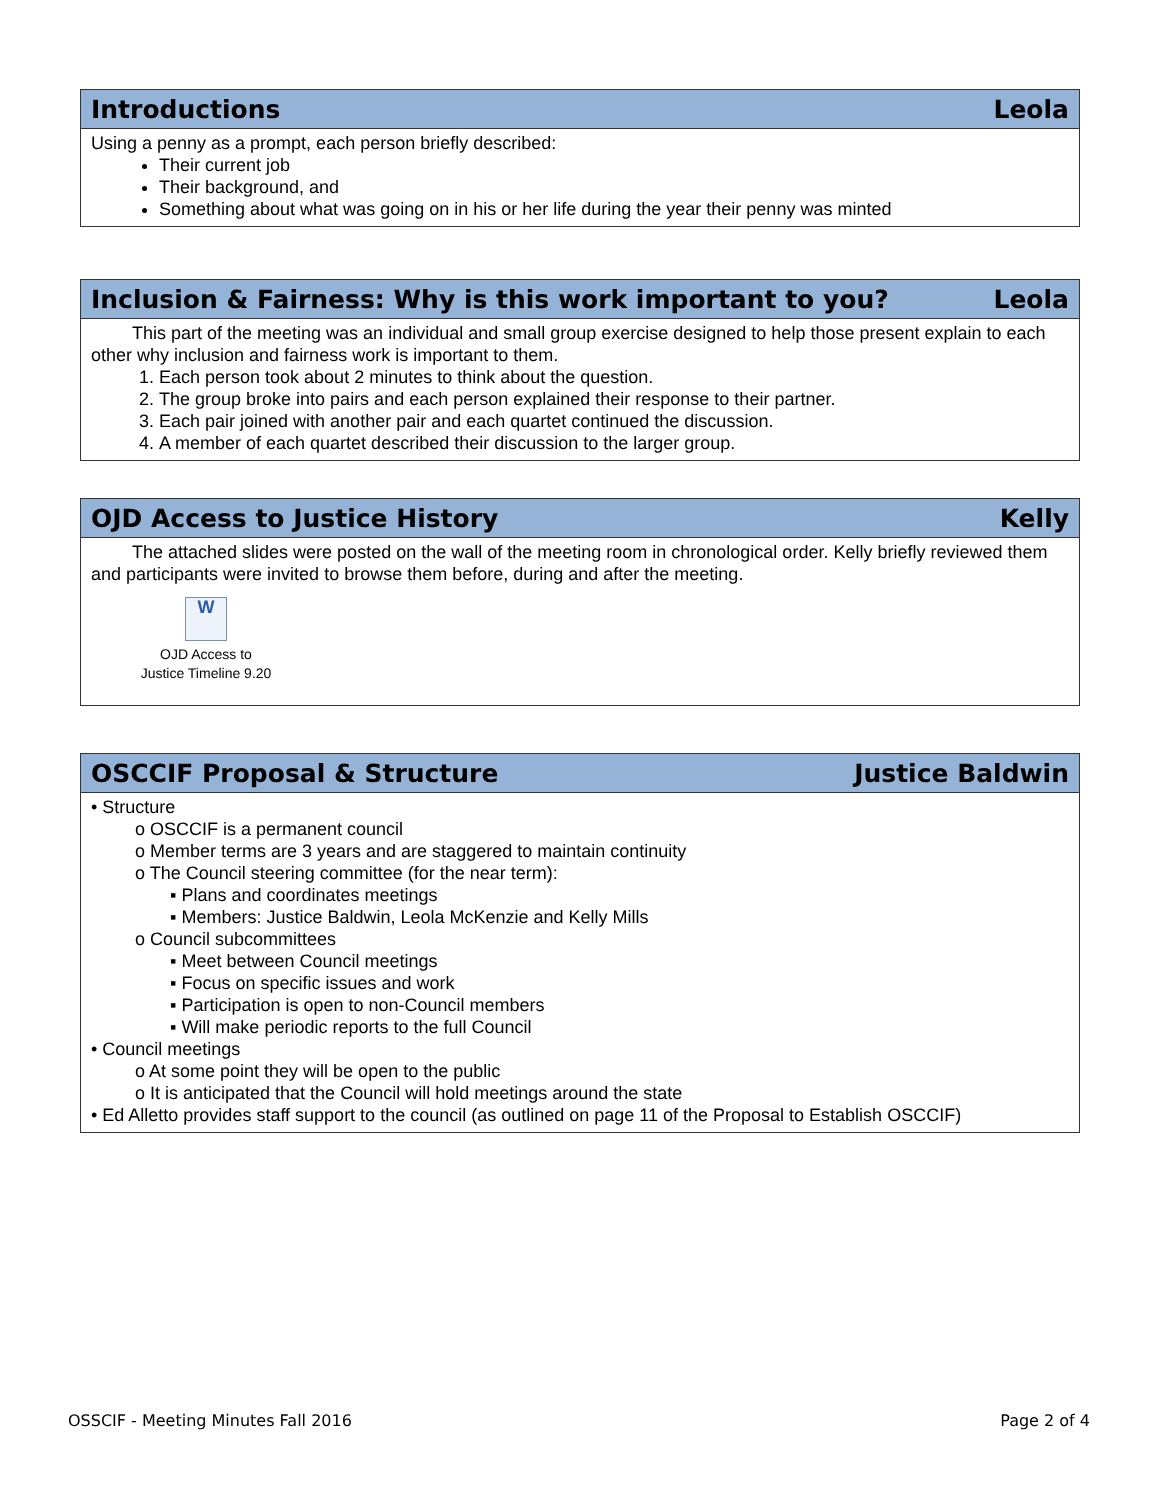Introductions Leola
Using a penny as a prompt, each person briefly described:
Their current job
Their background, and
Something about what was going on in his or her life during the year their penny was minted
Inclusion & Fairness: Why is this work important to you? Leola
This part of the meeting was an individual and small group exercise designed to help those present explain to each other why inclusion and fairness work is important to them.
1. Each person took about 2 minutes to think about the question.
2. The group broke into pairs and each person explained their response to their partner.
3. Each pair joined with another pair and each quartet continued the discussion.
4. A member of each quartet described their discussion to the larger group.
OJD Access to Justice History Kelly
The attached slides were posted on the wall of the meeting room in chronological order. Kelly briefly reviewed them and participants were invited to browse them before, during and after the meeting.
W
OJD Access to
Justice Timeline 9.20
OSCCIF Proposal & Structure Justice Baldwin
• Structure
o OSCCIF is a permanent council
o Member terms are 3 years and are staggered to maintain continuity
o The Council steering committee (for the near term):
▪ Plans and coordinates meetings
▪ Members: Justice Baldwin, Leola McKenzie and Kelly Mills
o Council subcommittees
▪ Meet between Council meetings
▪ Focus on specific issues and work
▪ Participation is open to non-Council members
▪ Will make periodic reports to the full Council
• Council meetings
o At some point they will be open to the public
o It is anticipated that the Council will hold meetings around the state
• Ed Alletto provides staff support to the council (as outlined on page 11 of the Proposal to Establish OSCCIF)
OSSCIF - Meeting Minutes Fall 2016 Page 2 of 4